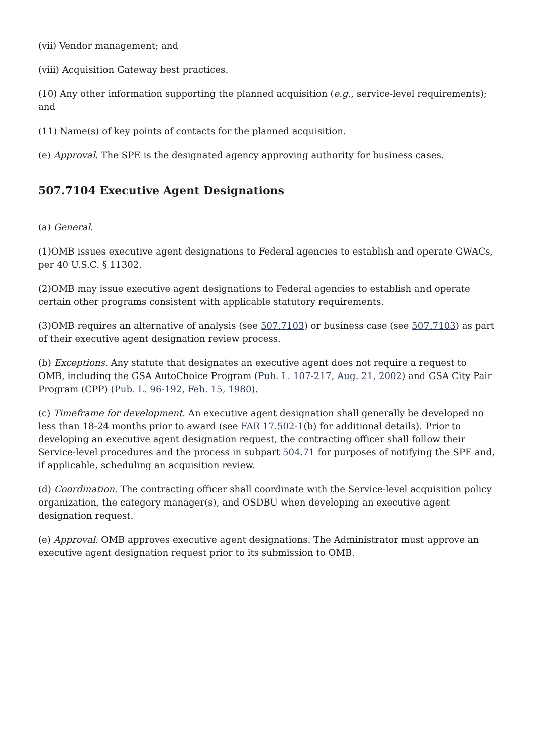(vii) Vendor management; and
(viii) Acquisition Gateway best practices.
(10) Any other information supporting the planned acquisition (e.g., service-level requirements); and
(11) Name(s) of key points of contacts for the planned acquisition.
(e) Approval. The SPE is the designated agency approving authority for business cases.
507.7104 Executive Agent Designations
(a) General.
(1)OMB issues executive agent designations to Federal agencies to establish and operate GWACs, per 40 U.S.C. § 11302.
(2)OMB may issue executive agent designations to Federal agencies to establish and operate certain other programs consistent with applicable statutory requirements.
(3)OMB requires an alternative of analysis (see 507.7103) or business case (see 507.7103) as part of their executive agent designation review process.
(b) Exceptions. Any statute that designates an executive agent does not require a request to OMB, including the GSA AutoChoice Program (Pub. L. 107-217, Aug. 21, 2002) and GSA City Pair Program (CPP) (Pub. L. 96-192, Feb. 15, 1980).
(c) Timeframe for development. An executive agent designation shall generally be developed no less than 18-24 months prior to award (see FAR 17.502-1(b) for additional details). Prior to developing an executive agent designation request, the contracting officer shall follow their Service-level procedures and the process in subpart 504.71 for purposes of notifying the SPE and, if applicable, scheduling an acquisition review.
(d) Coordination. The contracting officer shall coordinate with the Service-level acquisition policy organization, the category manager(s), and OSDBU when developing an executive agent designation request.
(e) Approval. OMB approves executive agent designations. The Administrator must approve an executive agent designation request prior to its submission to OMB.